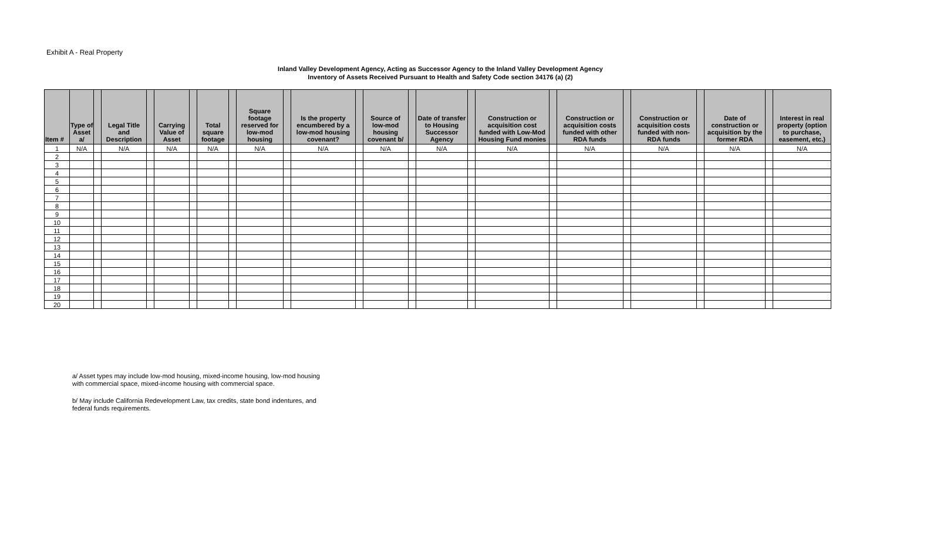Exhibit A - Real Property
Inland Valley Development Agency, Acting as Successor Agency to the Inland Valley Development Agency
Inventory of Assets Received Pursuant to Health and Safety Code section 34176 (a) (2)
| Item # | Type of Asset a/ | | Legal Title and Description | | Carrying Value of Asset | | Total square footage | | Square footage reserved for low-mod housing | | Is the property encumbered by a low-mod housing covenant? | | Source of low-mod housing covenant b/ | | Date of transfer to Housing Successor Agency | | Construction or acquisition cost funded with Low-Mod Housing Fund monies | | Construction or acquisition costs funded with other RDA funds | | Construction or acquisition costs funded with non-RDA funds | | Date of construction or acquisition by the former RDA | | Interest in real property (option to purchase, easement, etc.) |
| --- | --- | --- | --- | --- | --- | --- | --- | --- | --- | --- | --- | --- | --- | --- | --- | --- | --- | --- | --- | --- | --- | --- | --- | --- | --- |
| 1 | N/A | | N/A | | N/A | | N/A | | N/A | | N/A | | N/A | | N/A | | N/A | | N/A | | N/A | | N/A | | N/A |
| 2 | | | | | | | | | | | | | | | | | | | | | | | | | |
| 3 | | | | | | | | | | | | | | | | | | | | | | | | | |
| 4 | | | | | | | | | | | | | | | | | | | | | | | | | |
| 5 | | | | | | | | | | | | | | | | | | | | | | | | | |
| 6 | | | | | | | | | | | | | | | | | | | | | | | | | |
| 7 | | | | | | | | | | | | | | | | | | | | | | | | | |
| 8 | | | | | | | | | | | | | | | | | | | | | | | | | |
| 9 | | | | | | | | | | | | | | | | | | | | | | | | | |
| 10 | | | | | | | | | | | | | | | | | | | | | | | | | |
| 11 | | | | | | | | | | | | | | | | | | | | | | | | | |
| 12 | | | | | | | | | | | | | | | | | | | | | | | | | |
| 13 | | | | | | | | | | | | | | | | | | | | | | | | | |
| 14 | | | | | | | | | | | | | | | | | | | | | | | | | |
| 15 | | | | | | | | | | | | | | | | | | | | | | | | | |
| 16 | | | | | | | | | | | | | | | | | | | | | | | | | |
| 17 | | | | | | | | | | | | | | | | | | | | | | | | | |
| 18 | | | | | | | | | | | | | | | | | | | | | | | | | |
| 19 | | | | | | | | | | | | | | | | | | | | | | | | | |
| 20 | | | | | | | | | | | | | | | | | | | | | | | | | |
a/ Asset types may include low-mod housing, mixed-income housing, low-mod housing with commercial space, mixed-income housing with commercial space.
b/ May include California Redevelopment Law, tax credits, state bond indentures, and federal funds requirements.